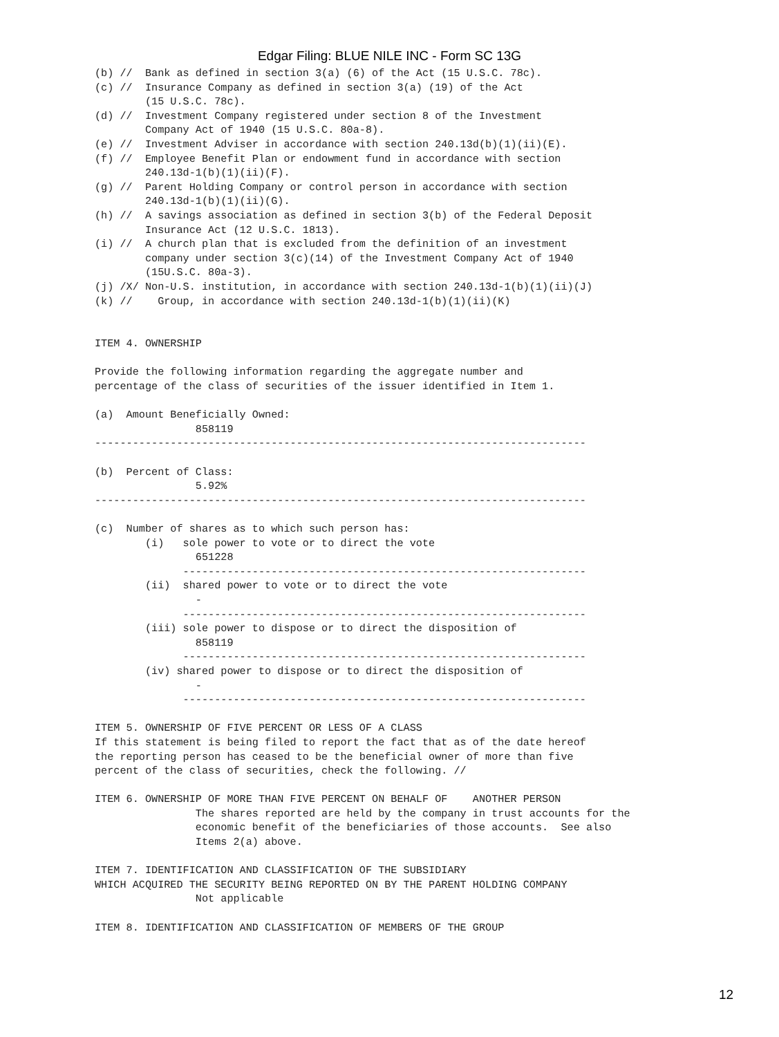Edgar Filing: BLUE NILE INC - Form SC 13G
(b) //  Bank as defined in section 3(a) (6) of the Act (15 U.S.C. 78c).
(c) //  Insurance Company as defined in section 3(a) (19) of the Act
        (15 U.S.C. 78c).
(d) //  Investment Company registered under section 8 of the Investment
        Company Act of 1940 (15 U.S.C. 80a-8).
(e) //  Investment Adviser in accordance with section 240.13d(b)(1)(ii)(E).
(f) //  Employee Benefit Plan or endowment fund in accordance with section
        240.13d-1(b)(1)(ii)(F).
(g) //  Parent Holding Company or control person in accordance with section
        240.13d-1(b)(1)(ii)(G).
(h) //  A savings association as defined in section 3(b) of the Federal Deposit
        Insurance Act (12 U.S.C. 1813).
(i) //  A church plan that is excluded from the definition of an investment
        company under section 3(c)(14) of the Investment Company Act of 1940
        (15U.S.C. 80a-3).
(j) /X/ Non-U.S. institution, in accordance with section 240.13d-1(b)(1)(ii)(J)
(k) //    Group, in accordance with section 240.13d-1(b)(1)(ii)(K)


ITEM 4. OWNERSHIP

Provide the following information regarding the aggregate number and
percentage of the class of securities of the issuer identified in Item 1.

(a)  Amount Beneficially Owned:
                858119
------------------------------------------------------------------------------

(b)  Percent of Class:
                5.92%
------------------------------------------------------------------------------

(c)  Number of shares as to which such person has:
        (i)   sole power to vote or to direct the vote
                651228
              ----------------------------------------------------------------
        (ii)  shared power to vote or to direct the vote
                -
              ----------------------------------------------------------------
        (iii) sole power to dispose or to direct the disposition of
                858119
              ----------------------------------------------------------------
        (iv) shared power to dispose or to direct the disposition of
                -
              ----------------------------------------------------------------

ITEM 5. OWNERSHIP OF FIVE PERCENT OR LESS OF A CLASS
If this statement is being filed to report the fact that as of the date hereof
the reporting person has ceased to be the beneficial owner of more than five
percent of the class of securities, check the following. //

ITEM 6. OWNERSHIP OF MORE THAN FIVE PERCENT ON BEHALF OF    ANOTHER PERSON
                The shares reported are held by the company in trust accounts for the
                economic benefit of the beneficiaries of those accounts.  See also
                Items 2(a) above.

ITEM 7. IDENTIFICATION AND CLASSIFICATION OF THE SUBSIDIARY
WHICH ACQUIRED THE SECURITY BEING REPORTED ON BY THE PARENT HOLDING COMPANY
                Not applicable

ITEM 8. IDENTIFICATION AND CLASSIFICATION OF MEMBERS OF THE GROUP
12